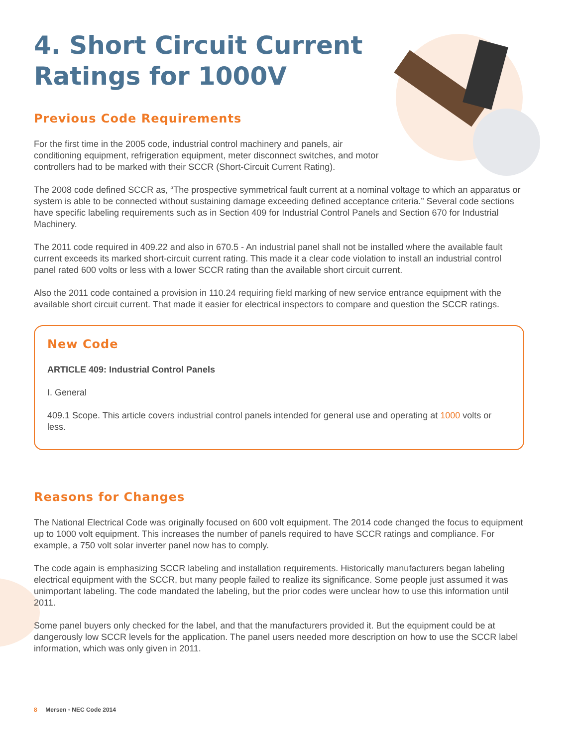4. Short Circuit Current
Ratings for 1000V
Previous Code Requirements
For the first time in the 2005 code, industrial control machinery and panels, air conditioning equipment, refrigeration equipment, meter disconnect switches, and motor controllers had to be marked with their SCCR (Short-Circuit Current Rating).
The 2008 code defined SCCR as, “The prospective symmetrical fault current at a nominal voltage to which an apparatus or system is able to be connected without sustaining damage exceeding defined acceptance criteria.” Several code sections have specific labeling requirements such as in Section 409 for Industrial Control Panels and Section 670 for Industrial Machinery.
The 2011 code required in 409.22 and also in 670.5 - An industrial panel shall not be installed where the available fault current exceeds its marked short-circuit current rating. This made it a clear code violation to install an industrial control panel rated 600 volts or less with a lower SCCR rating than the available short circuit current.
Also the 2011 code contained a provision in 110.24 requiring field marking of new service entrance equipment with the available short circuit current. That made it easier for electrical inspectors to compare and question the SCCR ratings.
New Code
ARTICLE 409: Industrial Control Panels
I. General
409.1 Scope. This article covers industrial control panels intended for general use and operating at 1000 volts or less.
Reasons for Changes
The National Electrical Code was originally focused on 600 volt equipment. The 2014 code changed the focus to equipment up to 1000 volt equipment. This increases the number of panels required to have SCCR ratings and compliance. For example, a 750 volt solar inverter panel now has to comply.
The code again is emphasizing SCCR labeling and installation requirements. Historically manufacturers began labeling electrical equipment with the SCCR, but many people failed to realize its significance. Some people just assumed it was unimportant labeling. The code mandated the labeling, but the prior codes were unclear how to use this information until 2011.
Some panel buyers only checked for the label, and that the manufacturers provided it. But the equipment could be at dangerously low SCCR levels for the application. The panel users needed more description on how to use the SCCR label information, which was only given in 2011.
8 Mersen • NEC Code 2014